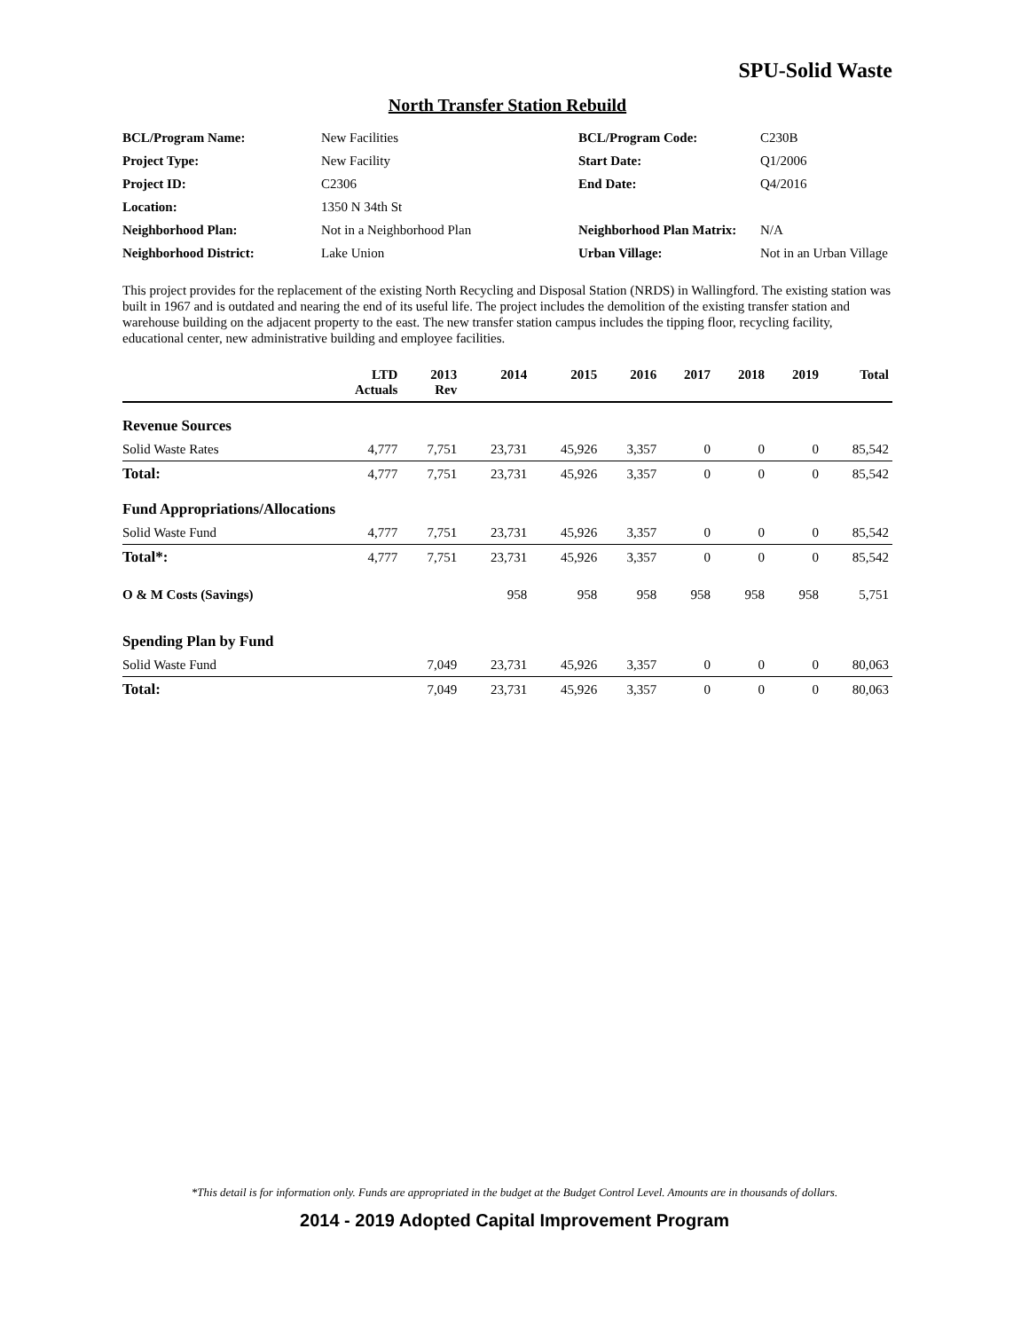SPU-Solid Waste
North Transfer Station Rebuild
| BCL/Program Name: | New Facilities | BCL/Program Code: | C230B |
| Project Type: | New Facility | Start Date: | Q1/2006 |
| Project ID: | C2306 | End Date: | Q4/2016 |
| Location: | 1350 N 34th St | | |
| Neighborhood Plan: | Not in a Neighborhood Plan | Neighborhood Plan Matrix: | N/A |
| Neighborhood District: | Lake Union | Urban Village: | Not in an Urban Village |
This project provides for the replacement of the existing North Recycling and Disposal Station (NRDS) in Wallingford. The existing station was built in 1967 and is outdated and nearing the end of its useful life. The project includes the demolition of the existing transfer station and warehouse building on the adjacent property to the east. The new transfer station campus includes the tipping floor, recycling facility, educational center, new administrative building and employee facilities.
| | LTD Actuals | 2013 Rev | 2014 | 2015 | 2016 | 2017 | 2018 | 2019 | Total |
| --- | --- | --- | --- | --- | --- | --- | --- | --- | --- |
| Revenue Sources | | | | | | | | | |
| Solid Waste Rates | 4,777 | 7,751 | 23,731 | 45,926 | 3,357 | 0 | 0 | 0 | 85,542 |
| Total: | 4,777 | 7,751 | 23,731 | 45,926 | 3,357 | 0 | 0 | 0 | 85,542 |
| Fund Appropriations/Allocations | | | | | | | | | |
| Solid Waste Fund | 4,777 | 7,751 | 23,731 | 45,926 | 3,357 | 0 | 0 | 0 | 85,542 |
| Total*: | 4,777 | 7,751 | 23,731 | 45,926 | 3,357 | 0 | 0 | 0 | 85,542 |
| O & M Costs (Savings) | | | 958 | 958 | 958 | 958 | 958 | 958 | 5,751 |
| Spending Plan by Fund | | | | | | | | | |
| Solid Waste Fund | | 7,049 | 23,731 | 45,926 | 3,357 | 0 | 0 | 0 | 80,063 |
| Total: | | 7,049 | 23,731 | 45,926 | 3,357 | 0 | 0 | 0 | 80,063 |
*This detail is for information only. Funds are appropriated in the budget at the Budget Control Level. Amounts are in thousands of dollars.
2014 - 2019 Adopted Capital Improvement Program